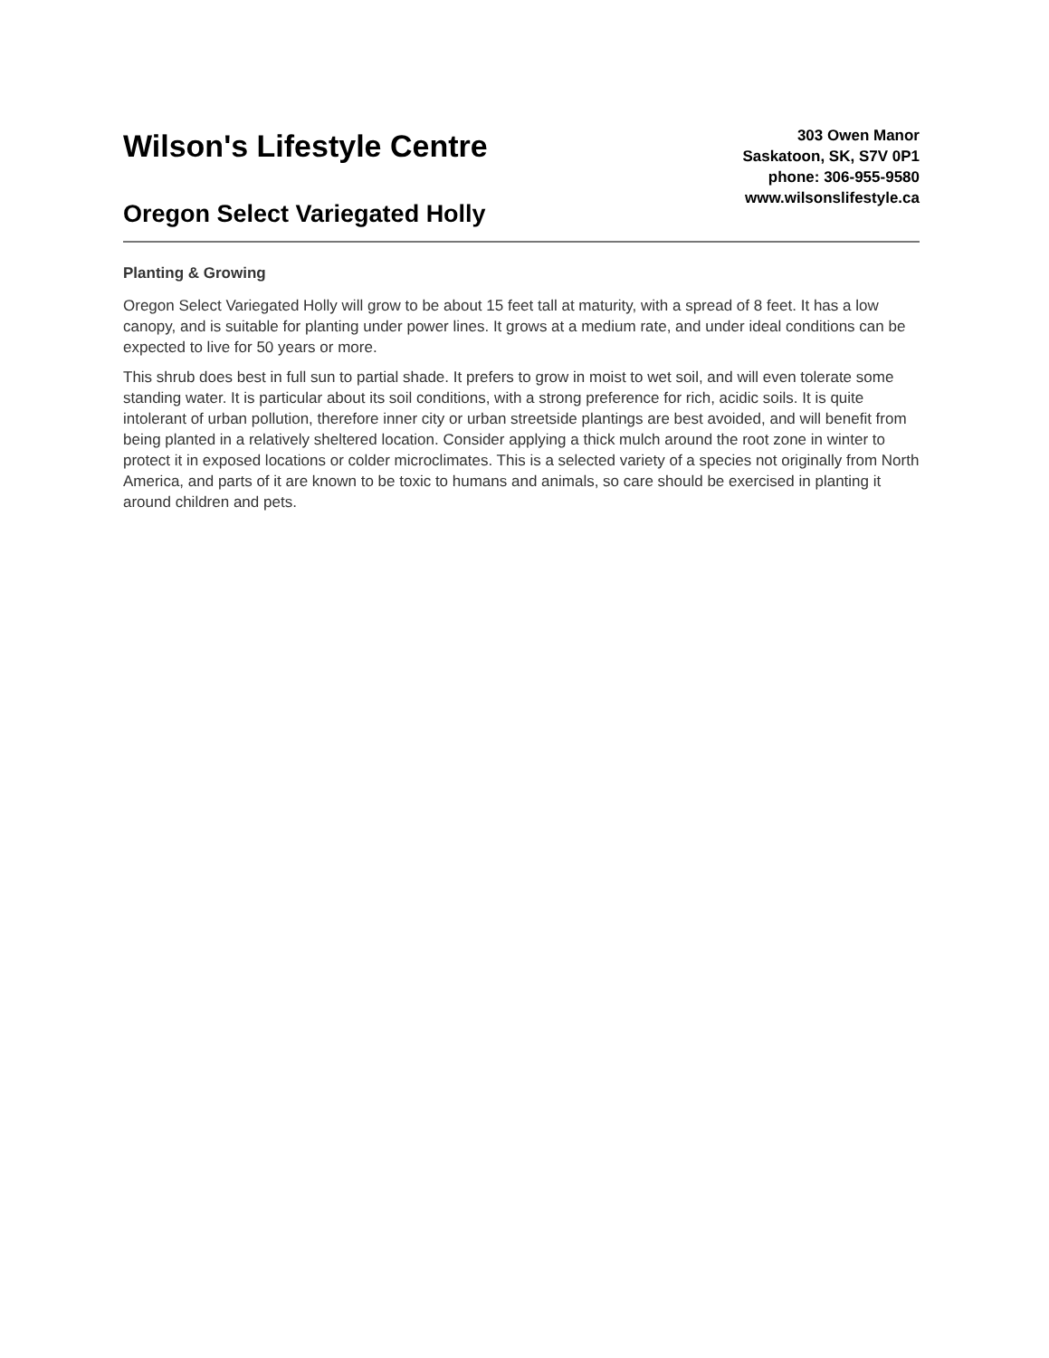Wilson's Lifestyle Centre
Oregon Select Variegated Holly
303 Owen Manor
Saskatoon, SK, S7V 0P1
phone: 306-955-9580
www.wilsonslifestyle.ca
Planting & Growing
Oregon Select Variegated Holly will grow to be about 15 feet tall at maturity, with a spread of 8 feet. It has a low canopy, and is suitable for planting under power lines. It grows at a medium rate, and under ideal conditions can be expected to live for 50 years or more.
This shrub does best in full sun to partial shade. It prefers to grow in moist to wet soil, and will even tolerate some standing water. It is particular about its soil conditions, with a strong preference for rich, acidic soils. It is quite intolerant of urban pollution, therefore inner city or urban streetside plantings are best avoided, and will benefit from being planted in a relatively sheltered location. Consider applying a thick mulch around the root zone in winter to protect it in exposed locations or colder microclimates. This is a selected variety of a species not originally from North America, and parts of it are known to be toxic to humans and animals, so care should be exercised in planting it around children and pets.